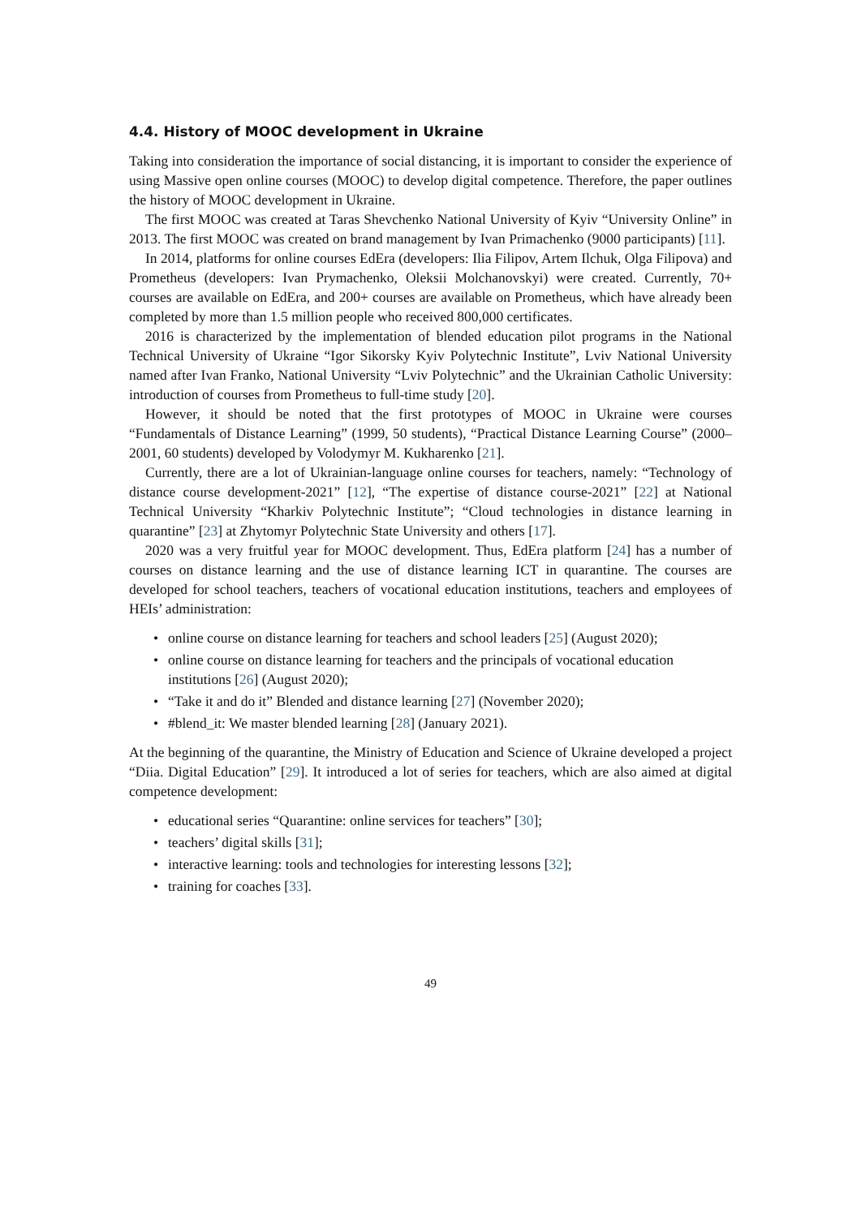4.4. History of MOOC development in Ukraine
Taking into consideration the importance of social distancing, it is important to consider the experience of using Massive open online courses (MOOC) to develop digital competence. Therefore, the paper outlines the history of MOOC development in Ukraine.
The first MOOC was created at Taras Shevchenko National University of Kyiv “University Online” in 2013. The first MOOC was created on brand management by Ivan Primachenko (9000 participants) [11].
In 2014, platforms for online courses EdEra (developers: Ilia Filipov, Artem Ilchuk, Olga Filipova) and Prometheus (developers: Ivan Prymachenko, Oleksii Molchanovskyi) were created. Currently, 70+ courses are available on EdEra, and 200+ courses are available on Prometheus, which have already been completed by more than 1.5 million people who received 800,000 certificates.
2016 is characterized by the implementation of blended education pilot programs in the National Technical University of Ukraine “Igor Sikorsky Kyiv Polytechnic Institute”, Lviv National University named after Ivan Franko, National University “Lviv Polytechnic” and the Ukrainian Catholic University: introduction of courses from Prometheus to full-time study [20].
However, it should be noted that the first prototypes of MOOC in Ukraine were courses “Fundamentals of Distance Learning” (1999, 50 students), “Practical Distance Learning Course” (2000–2001, 60 students) developed by Volodymyr M. Kukharenko [21].
Currently, there are a lot of Ukrainian-language online courses for teachers, namely: “Technology of distance course development-2021” [12], “The expertise of distance course-2021” [22] at National Technical University “Kharkiv Polytechnic Institute”; “Cloud technologies in distance learning in quarantine” [23] at Zhytomyr Polytechnic State University and others [17].
2020 was a very fruitful year for MOOC development. Thus, EdEra platform [24] has a number of courses on distance learning and the use of distance learning ICT in quarantine. The courses are developed for school teachers, teachers of vocational education institutions, teachers and employees of HEIs’ administration:
• online course on distance learning for teachers and school leaders [25] (August 2020);
• online course on distance learning for teachers and the principals of vocational education institutions [26] (August 2020);
• “Take it and do it” Blended and distance learning [27] (November 2020);
• #blend_it: We master blended learning [28] (January 2021).
At the beginning of the quarantine, the Ministry of Education and Science of Ukraine developed a project “Diia. Digital Education” [29]. It introduced a lot of series for teachers, which are also aimed at digital competence development:
• educational series “Quarantine: online services for teachers” [30];
• teachers’ digital skills [31];
• interactive learning: tools and technologies for interesting lessons [32];
• training for coaches [33].
49